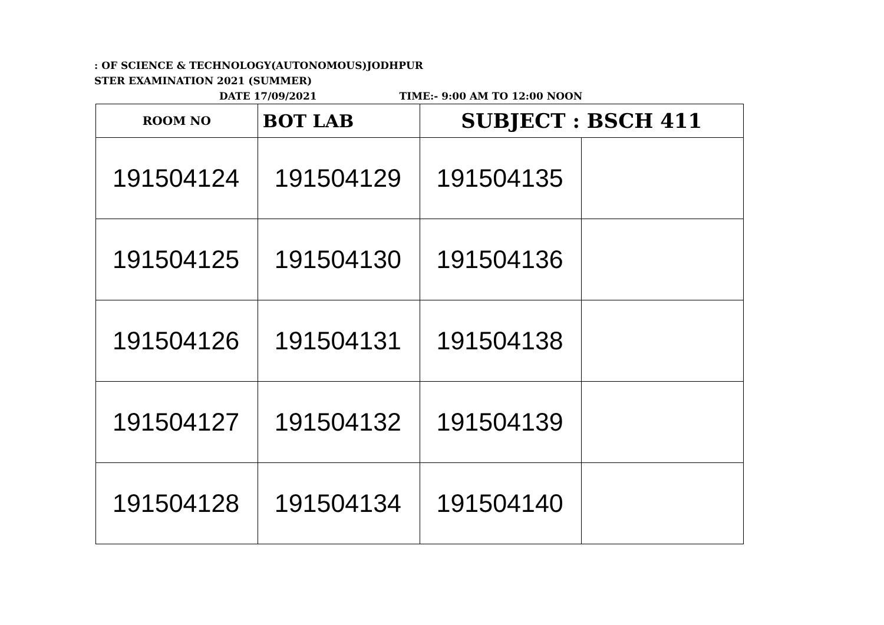: OF SCIENCE & TECHNOLOGY(AUTONOMOUS)JODHPUR
STER EXAMINATION 2021 (SUMMER)
DATE 17/09/2021 TIME:- 9:00 AM TO 12:00 NOON
| ROOM NO | BOT LAB | SUBJECT : BSCH 411 | |
| 191504124 | 191504129 | 191504135 | |
| 191504125 | 191504130 | 191504136 | |
| 191504126 | 191504131 | 191504138 | |
| 191504127 | 191504132 | 191504139 | |
| 191504128 | 191504134 | 191504140 | |